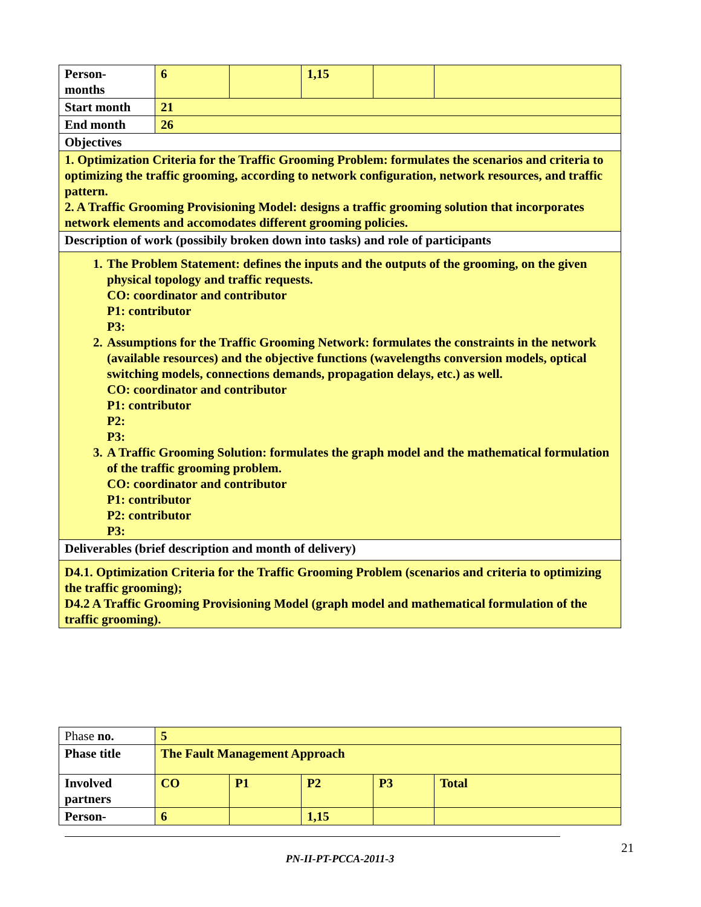| Person- months | 6 | | 1,15 | | |
| Start month | 21 | | | | |
| End month | 26 | | | | |
| Objectives | | | | | |
| 1. Optimization Criteria for the Traffic Grooming Problem: formulates the scenarios and criteria to optimizing the traffic grooming, according to network configuration, network resources, and traffic pattern. 2. A Traffic Grooming Provisioning Model: designs a traffic grooming solution that incorporates network elements and accomodates different grooming policies. | | | | | |
| Description of work (possibily broken down into tasks) and role of participants | | | | | |
| 1. The Problem Statement: defines the inputs and the outputs of the grooming, on the given physical topology and traffic requests. CO: coordinator and contributor P1: contributor P3: 2. Assumptions for the Traffic Grooming Network: formulates the constraints in the network (available resources) and the objective functions (wavelengths conversion models, optical switching models, connections demands, propagation delays, etc.) as well. CO: coordinator and contributor P1: contributor P2: P3: 3. A Traffic Grooming Solution: formulates the graph model and the mathematical formulation of the traffic grooming problem. CO: coordinator and contributor P1: contributor P2: contributor P3: | | | | | |
| Deliverables (brief description and month of delivery) | | | | | |
| D4.1. Optimization Criteria for the Traffic Grooming Problem (scenarios and criteria to optimizing the traffic grooming); D4.2 A Traffic Grooming Provisioning Model (graph model and mathematical formulation of the traffic grooming). | | | | | |
| Phase no. | 5 | | | | |
| Phase title | The Fault Management Approach | | | | |
| Involved partners | CO | P1 | P2 | P3 | Total |
| Person- | 6 | | 1,15 | | |
21
PN-II-PT-PCCA-2011-3